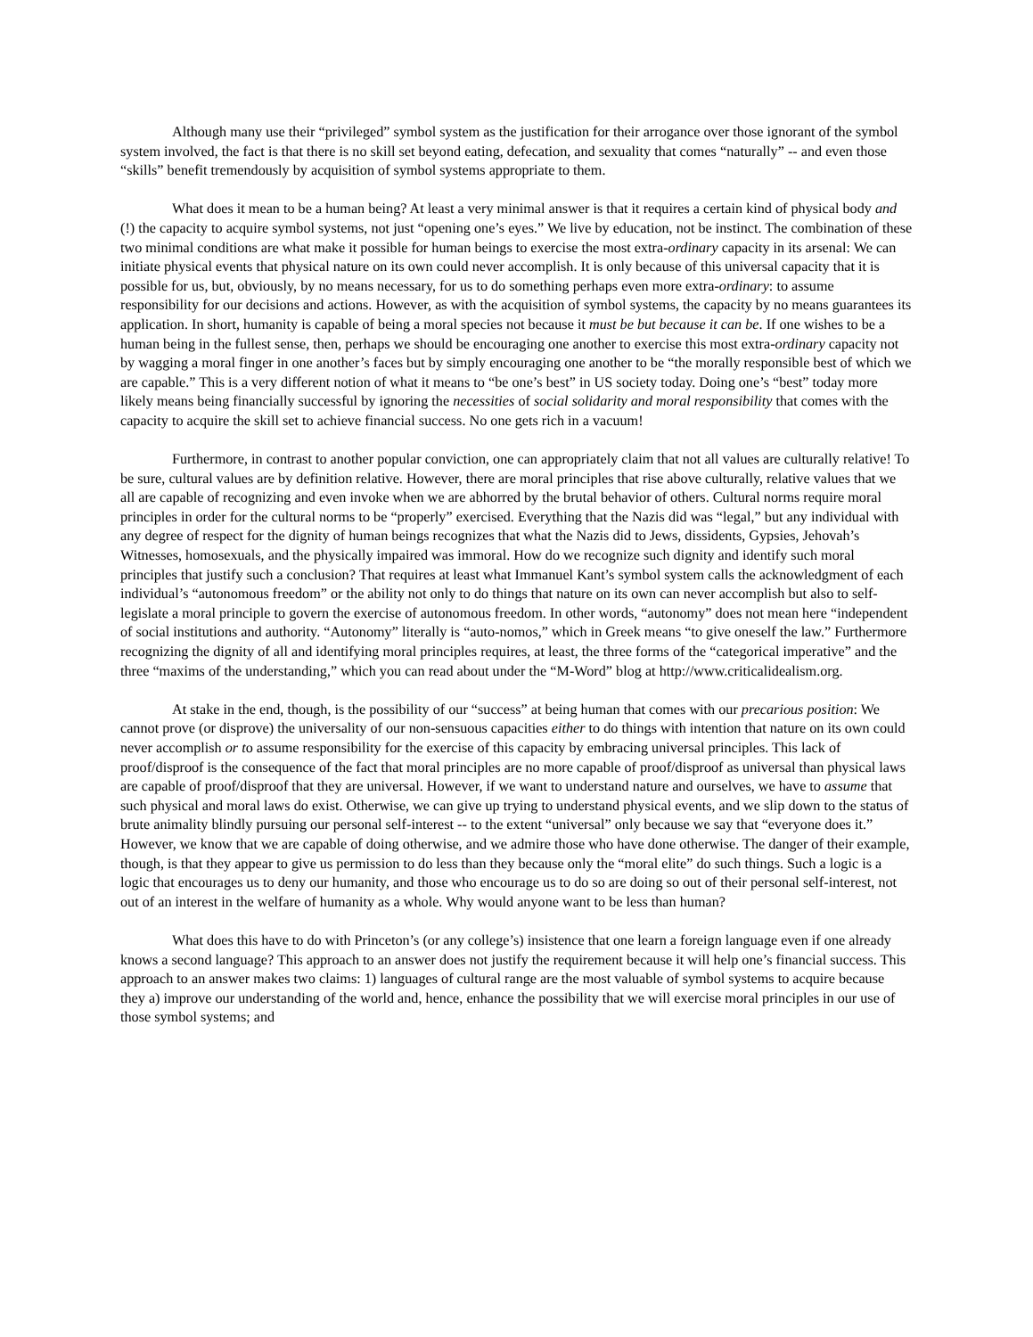Although many use their “privileged” symbol system as the justification for their arrogance over those ignorant of the symbol system involved, the fact is that there is no skill set beyond eating, defecation, and sexuality that comes “naturally” -- and even those “skills” benefit tremendously by acquisition of symbol systems appropriate to them.
What does it mean to be a human being? At least a very minimal answer is that it requires a certain kind of physical body and (!) the capacity to acquire symbol systems, not just “opening one’s eyes.” We live by education, not be instinct. The combination of these two minimal conditions are what make it possible for human beings to exercise the most extra-ordinary capacity in its arsenal: We can initiate physical events that physical nature on its own could never accomplish. It is only because of this universal capacity that it is possible for us, but, obviously, by no means necessary, for us to do something perhaps even more extra-ordinary: to assume responsibility for our decisions and actions. However, as with the acquisition of symbol systems, the capacity by no means guarantees its application. In short, humanity is capable of being a moral species not because it must be but because it can be. If one wishes to be a human being in the fullest sense, then, perhaps we should be encouraging one another to exercise this most extra-ordinary capacity not by wagging a moral finger in one another’s faces but by simply encouraging one another to be “the morally responsible best of which we are capable.” This is a very different notion of what it means to “be one’s best” in US society today. Doing one’s “best” today more likely means being financially successful by ignoring the necessities of social solidarity and moral responsibility that comes with the capacity to acquire the skill set to achieve financial success. No one gets rich in a vacuum!
Furthermore, in contrast to another popular conviction, one can appropriately claim that not all values are culturally relative! To be sure, cultural values are by definition relative. However, there are moral principles that rise above culturally, relative values that we all are capable of recognizing and even invoke when we are abhorred by the brutal behavior of others. Cultural norms require moral principles in order for the cultural norms to be “properly” exercised. Everything that the Nazis did was “legal,” but any individual with any degree of respect for the dignity of human beings recognizes that what the Nazis did to Jews, dissidents, Gypsies, Jehovah’s Witnesses, homosexuals, and the physically impaired was immoral. How do we recognize such dignity and identify such moral principles that justify such a conclusion? That requires at least what Immanuel Kant’s symbol system calls the acknowledgment of each individual’s “autonomous freedom” or the ability not only to do things that nature on its own can never accomplish but also to self-legislate a moral principle to govern the exercise of autonomous freedom. In other words, “autonomy” does not mean here “independent of social institutions and authority. “Autonomy” literally is “auto-nomos,” which in Greek means “to give oneself the law.” Furthermore recognizing the dignity of all and identifying moral principles requires, at least, the three forms of the “categorical imperative” and the three “maxims of the understanding,” which you can read about under the “M-Word” blog at http://www.criticalidealism.org.
At stake in the end, though, is the possibility of our “success” at being human that comes with our precarious position: We cannot prove (or disprove) the universality of our non-sensuous capacities either to do things with intention that nature on its own could never accomplish or to assume responsibility for the exercise of this capacity by embracing universal principles. This lack of proof/disproof is the consequence of the fact that moral principles are no more capable of proof/disproof as universal than physical laws are capable of proof/disproof that they are universal. However, if we want to understand nature and ourselves, we have to assume that such physical and moral laws do exist. Otherwise, we can give up trying to understand physical events, and we slip down to the status of brute animality blindly pursuing our personal self-interest -- to the extent “universal” only because we say that “everyone does it.” However, we know that we are capable of doing otherwise, and we admire those who have done otherwise. The danger of their example, though, is that they appear to give us permission to do less than they because only the “moral elite” do such things. Such a logic is a logic that encourages us to deny our humanity, and those who encourage us to do so are doing so out of their personal self-interest, not out of an interest in the welfare of humanity as a whole. Why would anyone want to be less than human?
What does this have to do with Princeton’s (or any college’s) insistence that one learn a foreign language even if one already knows a second language? This approach to an answer does not justify the requirement because it will help one’s financial success. This approach to an answer makes two claims: 1) languages of cultural range are the most valuable of symbol systems to acquire because they a) improve our understanding of the world and, hence, enhance the possibility that we will exercise moral principles in our use of those symbol systems; and